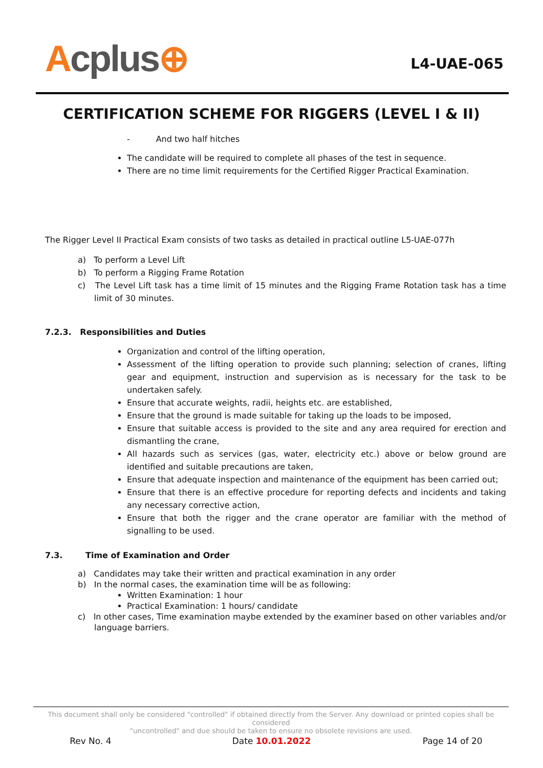Acplus⊕ L4-UAE-065
CERTIFICATION SCHEME FOR RIGGERS (LEVEL I & II)
- And two half hitches
The candidate will be required to complete all phases of the test in sequence.
There are no time limit requirements for the Certified Rigger Practical Examination.
The Rigger Level II Practical Exam consists of two tasks as detailed in practical outline L5-UAE-077h
a) To perform a Level Lift
b) To perform a Rigging Frame Rotation
c) The Level Lift task has a time limit of 15 minutes and the Rigging Frame Rotation task has a time limit of 30 minutes.
7.2.3. Responsibilities and Duties
Organization and control of the lifting operation,
Assessment of the lifting operation to provide such planning; selection of cranes, lifting gear and equipment, instruction and supervision as is necessary for the task to be undertaken safely.
Ensure that accurate weights, radii, heights etc. are established,
Ensure that the ground is made suitable for taking up the loads to be imposed,
Ensure that suitable access is provided to the site and any area required for erection and dismantling the crane,
All hazards such as services (gas, water, electricity etc.) above or below ground are identified and suitable precautions are taken,
Ensure that adequate inspection and maintenance of the equipment has been carried out;
Ensure that there is an effective procedure for reporting defects and incidents and taking any necessary corrective action,
Ensure that both the rigger and the crane operator are familiar with the method of signalling to be used.
7.3. Time of Examination and Order
a) Candidates may take their written and practical examination in any order
b) In the normal cases, the examination time will be as following:
Written Examination: 1 hour
Practical Examination: 1 hours/ candidate
c) In other cases, Time examination maybe extended by the examiner based on other variables and/or language barriers.
This document shall only be considered "controlled" if obtained directly from the Server. Any download or printed copies shall be considered
"uncontrolled" and due should be taken to ensure no obsolete revisions are used.
Rev No. 4 Date 10.01.2022 Page 14 of 20